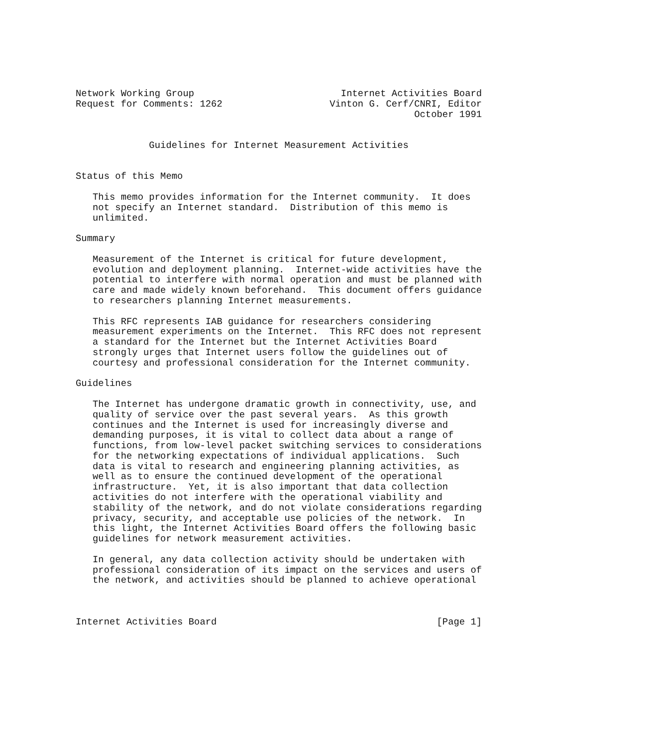Network Working Group                          Internet Activities Board
Request for Comments: 1262                   Vinton G. Cerf/CNRI, Editor
                                                            October 1991


             Guidelines for Internet Measurement Activities


Status of this Memo

   This memo provides information for the Internet community.  It does
   not specify an Internet standard.  Distribution of this memo is
   unlimited.

Summary

   Measurement of the Internet is critical for future development,
   evolution and deployment planning.  Internet-wide activities have the
   potential to interfere with normal operation and must be planned with
   care and made widely known beforehand.  This document offers guidance
   to researchers planning Internet measurements.

   This RFC represents IAB guidance for researchers considering
   measurement experiments on the Internet.  This RFC does not represent
   a standard for the Internet but the Internet Activities Board
   strongly urges that Internet users follow the guidelines out of
   courtesy and professional consideration for the Internet community.

Guidelines

   The Internet has undergone dramatic growth in connectivity, use, and
   quality of service over the past several years.  As this growth
   continues and the Internet is used for increasingly diverse and
   demanding purposes, it is vital to collect data about a range of
   functions, from low-level packet switching services to considerations
   for the networking expectations of individual applications.  Such
   data is vital to research and engineering planning activities, as
   well as to ensure the continued development of the operational
   infrastructure.  Yet, it is also important that data collection
   activities do not interfere with the operational viability and
   stability of the network, and do not violate considerations regarding
   privacy, security, and acceptable use policies of the network.  In
   this light, the Internet Activities Board offers the following basic
   guidelines for network measurement activities.

   In general, any data collection activity should be undertaken with
   professional consideration of its impact on the services and users of
   the network, and activities should be planned to achieve operational



Internet Activities Board                                       [Page 1]